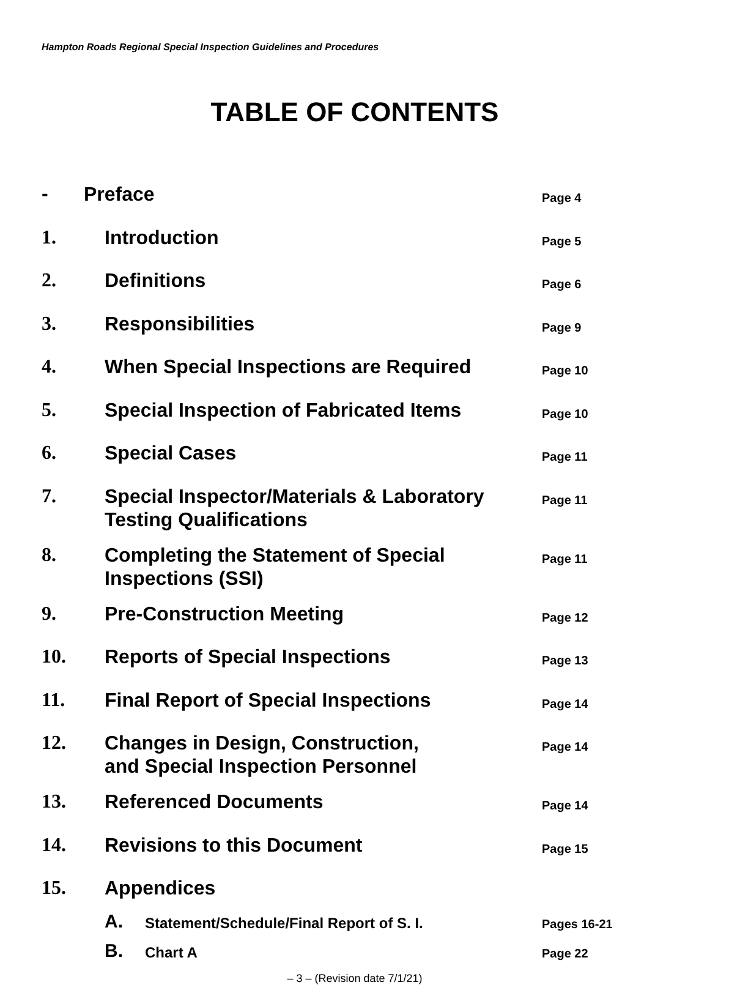Hampton Roads Regional Special Inspection Guidelines and Procedures
TABLE OF CONTENTS
| - | Preface | Page 4 |
| 1. | Introduction | Page 5 |
| 2. | Definitions | Page 6 |
| 3. | Responsibilities | Page 9 |
| 4. | When Special Inspections are Required | Page 10 |
| 5. | Special Inspection of Fabricated Items | Page 10 |
| 6. | Special Cases | Page 11 |
| 7. | Special Inspector/Materials & Laboratory Testing Qualifications | Page 11 |
| 8. | Completing the Statement of Special Inspections (SSI) | Page 11 |
| 9. | Pre-Construction Meeting | Page 12 |
| 10. | Reports of Special Inspections | Page 13 |
| 11. | Final Report of Special Inspections | Page 14 |
| 12. | Changes in Design, Construction, and Special Inspection Personnel | Page 14 |
| 13. | Referenced Documents | Page 14 |
| 14. | Revisions to this Document | Page 15 |
| 15. | Appendices | |
| A. | Statement/Schedule/Final Report of S. I. | Pages 16-21 |
| B. | Chart A | Page 22 |
– 3 – (Revision date 7/1/21)